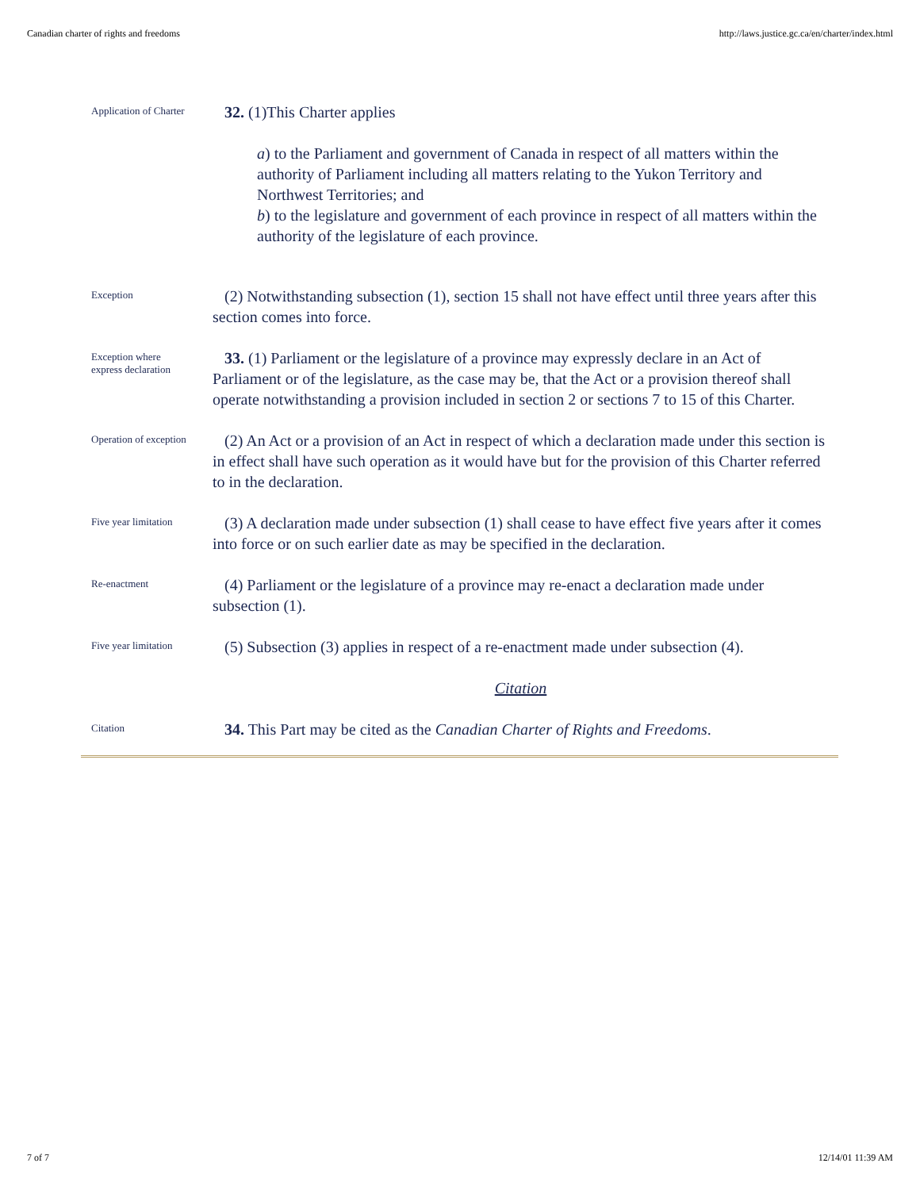Canadian charter of rights and freedoms http://laws.justice.gc.ca/en/charter/index.html
Application of Charter
32. (1)This Charter applies
a) to the Parliament and government of Canada in respect of all matters within the authority of Parliament including all matters relating to the Yukon Territory and Northwest Territories; and
b) to the legislature and government of each province in respect of all matters within the authority of the legislature of each province.
Exception
(2) Notwithstanding subsection (1), section 15 shall not have effect until three years after this section comes into force.
Exception where
express declaration
33. (1) Parliament or the legislature of a province may expressly declare in an Act of Parliament or of the legislature, as the case may be, that the Act or a provision thereof shall operate notwithstanding a provision included in section 2 or sections 7 to 15 of this Charter.
Operation of exception
(2) An Act or a provision of an Act in respect of which a declaration made under this section is in effect shall have such operation as it would have but for the provision of this Charter referred to in the declaration.
Five year limitation
(3) A declaration made under subsection (1) shall cease to have effect five years after it comes into force or on such earlier date as may be specified in the declaration.
Re-enactment
(4) Parliament or the legislature of a province may re-enact a declaration made under subsection (1).
Five year limitation
(5) Subsection (3) applies in respect of a re-enactment made under subsection (4).
Citation
Citation
34. This Part may be cited as the Canadian Charter of Rights and Freedoms.
7 of 7 12/14/01 11:39 AM